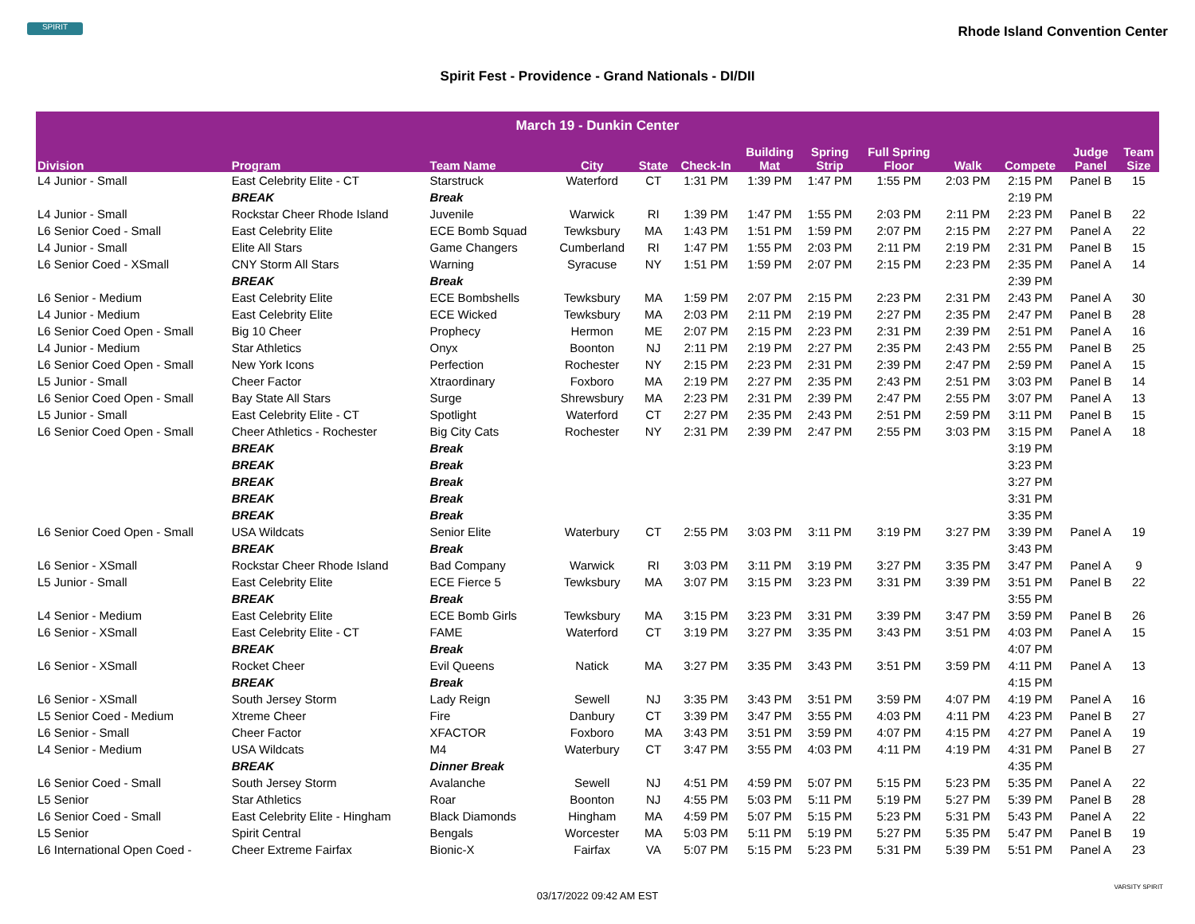SPIRIT
Rhode Island Convention Center
Spirit Fest - Providence - Grand Nationals - DI/DII
| March 19 - Dunkin Center | | | | | | | | | | | | |
| --- | --- | --- | --- | --- | --- | --- | --- | --- | --- | --- | --- | --- |
| Division | Program | Team Name | City | State | Check-In | Building Mat | Spring Strip | Full Spring Floor | Walk | Compete | Judge Panel | Team Size |
| L4 Junior - Small | East Celebrity Elite - CT | Starstruck | Waterford | CT | 1:31 PM | 1:39 PM | 1:47 PM | 1:55 PM | 2:03 PM | 2:15 PM | Panel B | 15 |
| | BREAK | Break | | | | | | | | 2:19 PM | | |
| L4 Junior - Small | Rockstar Cheer Rhode Island | Juvenile | Warwick | RI | 1:39 PM | 1:47 PM | 1:55 PM | 2:03 PM | 2:11 PM | 2:23 PM | Panel B | 22 |
| L6 Senior Coed - Small | East Celebrity Elite | ECE Bomb Squad | Tewksbury | MA | 1:43 PM | 1:51 PM | 1:59 PM | 2:07 PM | 2:15 PM | 2:27 PM | Panel A | 22 |
| L4 Junior - Small | Elite All Stars | Game Changers | Cumberland | RI | 1:47 PM | 1:55 PM | 2:03 PM | 2:11 PM | 2:19 PM | 2:31 PM | Panel B | 15 |
| L6 Senior Coed - XSmall | CNY Storm All Stars | Warning | Syracuse | NY | 1:51 PM | 1:59 PM | 2:07 PM | 2:15 PM | 2:23 PM | 2:35 PM | Panel A | 14 |
| | BREAK | Break | | | | | | | | 2:39 PM | | |
| L6 Senior - Medium | East Celebrity Elite | ECE Bombshells | Tewksbury | MA | 1:59 PM | 2:07 PM | 2:15 PM | 2:23 PM | 2:31 PM | 2:43 PM | Panel A | 30 |
| L4 Junior - Medium | East Celebrity Elite | ECE Wicked | Tewksbury | MA | 2:03 PM | 2:11 PM | 2:19 PM | 2:27 PM | 2:35 PM | 2:47 PM | Panel B | 28 |
| L6 Senior Coed Open - Small | Big 10 Cheer | Prophecy | Hermon | ME | 2:07 PM | 2:15 PM | 2:23 PM | 2:31 PM | 2:39 PM | 2:51 PM | Panel A | 16 |
| L4 Junior - Medium | Star Athletics | Onyx | Boonton | NJ | 2:11 PM | 2:19 PM | 2:27 PM | 2:35 PM | 2:43 PM | 2:55 PM | Panel B | 25 |
| L6 Senior Coed Open - Small | New York Icons | Perfection | Rochester | NY | 2:15 PM | 2:23 PM | 2:31 PM | 2:39 PM | 2:47 PM | 2:59 PM | Panel A | 15 |
| L5 Junior - Small | Cheer Factor | Xtraordinary | Foxboro | MA | 2:19 PM | 2:27 PM | 2:35 PM | 2:43 PM | 2:51 PM | 3:03 PM | Panel B | 14 |
| L6 Senior Coed Open - Small | Bay State All Stars | Surge | Shrewsbury | MA | 2:23 PM | 2:31 PM | 2:39 PM | 2:47 PM | 2:55 PM | 3:07 PM | Panel A | 13 |
| L5 Junior - Small | East Celebrity Elite - CT | Spotlight | Waterford | CT | 2:27 PM | 2:35 PM | 2:43 PM | 2:51 PM | 2:59 PM | 3:11 PM | Panel B | 15 |
| L6 Senior Coed Open - Small | Cheer Athletics - Rochester | Big City Cats | Rochester | NY | 2:31 PM | 2:39 PM | 2:47 PM | 2:55 PM | 3:03 PM | 3:15 PM | Panel A | 18 |
| | BREAK | Break | | | | | | | | 3:19 PM | | |
| | BREAK | Break | | | | | | | | 3:23 PM | | |
| | BREAK | Break | | | | | | | | 3:27 PM | | |
| | BREAK | Break | | | | | | | | 3:31 PM | | |
| | BREAK | Break | | | | | | | | 3:35 PM | | |
| L6 Senior Coed Open - Small | USA Wildcats | Senior Elite | Waterbury | CT | 2:55 PM | 3:03 PM | 3:11 PM | 3:19 PM | 3:27 PM | 3:39 PM | Panel A | 19 |
| | BREAK | Break | | | | | | | | 3:43 PM | | |
| L6 Senior - XSmall | Rockstar Cheer Rhode Island | Bad Company | Warwick | RI | 3:03 PM | 3:11 PM | 3:19 PM | 3:27 PM | 3:35 PM | 3:47 PM | Panel A | 9 |
| L5 Junior - Small | East Celebrity Elite | ECE Fierce 5 | Tewksbury | MA | 3:07 PM | 3:15 PM | 3:23 PM | 3:31 PM | 3:39 PM | 3:51 PM | Panel B | 22 |
| | BREAK | Break | | | | | | | | 3:55 PM | | |
| L4 Senior - Medium | East Celebrity Elite | ECE Bomb Girls | Tewksbury | MA | 3:15 PM | 3:23 PM | 3:31 PM | 3:39 PM | 3:47 PM | 3:59 PM | Panel B | 26 |
| L6 Senior - XSmall | East Celebrity Elite - CT | FAME | Waterford | CT | 3:19 PM | 3:27 PM | 3:35 PM | 3:43 PM | 3:51 PM | 4:03 PM | Panel A | 15 |
| | BREAK | Break | | | | | | | | 4:07 PM | | |
| L6 Senior - XSmall | Rocket Cheer | Evil Queens | Natick | MA | 3:27 PM | 3:35 PM | 3:43 PM | 3:51 PM | 3:59 PM | 4:11 PM | Panel A | 13 |
| | BREAK | Break | | | | | | | | 4:15 PM | | |
| L6 Senior - XSmall | South Jersey Storm | Lady Reign | Sewell | NJ | 3:35 PM | 3:43 PM | 3:51 PM | 3:59 PM | 4:07 PM | 4:19 PM | Panel A | 16 |
| L5 Senior Coed - Medium | Xtreme Cheer | Fire | Danbury | CT | 3:39 PM | 3:47 PM | 3:55 PM | 4:03 PM | 4:11 PM | 4:23 PM | Panel B | 27 |
| L6 Senior - Small | Cheer Factor | XFACTOR | Foxboro | MA | 3:43 PM | 3:51 PM | 3:59 PM | 4:07 PM | 4:15 PM | 4:27 PM | Panel A | 19 |
| L4 Senior - Medium | USA Wildcats | M4 | Waterbury | CT | 3:47 PM | 3:55 PM | 4:03 PM | 4:11 PM | 4:19 PM | 4:31 PM | Panel B | 27 |
| | BREAK | Dinner Break | | | | | | | | 4:35 PM | | |
| L6 Senior Coed - Small | South Jersey Storm | Avalanche | Sewell | NJ | 4:51 PM | 4:59 PM | 5:07 PM | 5:15 PM | 5:23 PM | 5:35 PM | Panel A | 22 |
| L5 Senior | Star Athletics | Roar | Boonton | NJ | 4:55 PM | 5:03 PM | 5:11 PM | 5:19 PM | 5:27 PM | 5:39 PM | Panel B | 28 |
| L6 Senior Coed - Small | East Celebrity Elite - Hingham | Black Diamonds | Hingham | MA | 4:59 PM | 5:07 PM | 5:15 PM | 5:23 PM | 5:31 PM | 5:43 PM | Panel A | 22 |
| L5 Senior | Spirit Central | Bengals | Worcester | MA | 5:03 PM | 5:11 PM | 5:19 PM | 5:27 PM | 5:35 PM | 5:47 PM | Panel B | 19 |
| L6 International Open Coed - | Cheer Extreme Fairfax | Bionic-X | Fairfax | VA | 5:07 PM | 5:15 PM | 5:23 PM | 5:31 PM | 5:39 PM | 5:51 PM | Panel A | 23 |
03/17/2022 09:42 AM EST
VARSITY SPIRIT